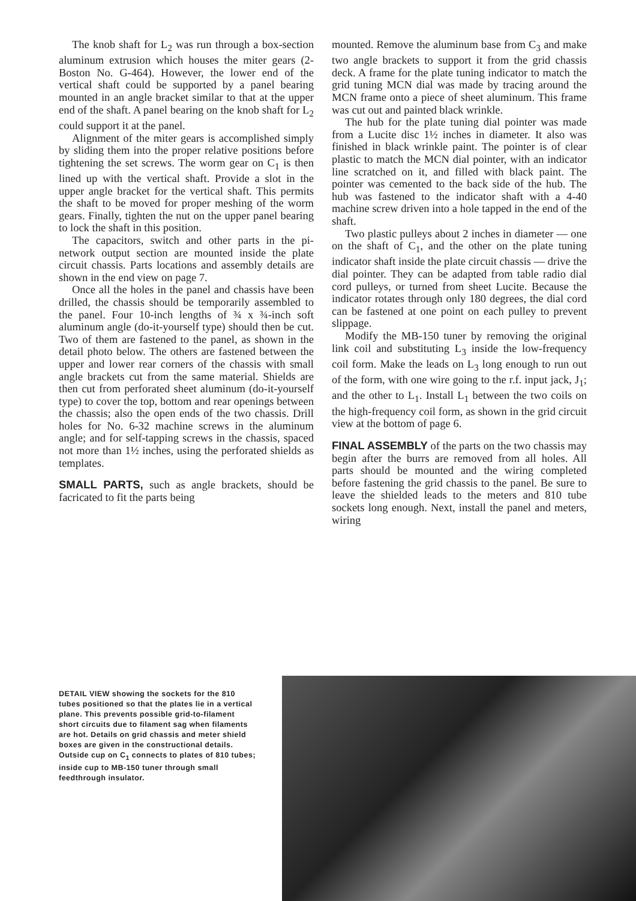The knob shaft for L<sub>2</sub> was run through a box-section aluminum extrusion which houses the miter gears (2-Boston No. G-464). However, the lower end of the vertical shaft could be supported by a panel bearing mounted in an angle bracket similar to that at the upper end of the shaft. A panel bearing on the knob shaft for L<sub>2</sub> could support it at the panel.
Alignment of the miter gears is accomplished simply by sliding them into the proper relative positions before tightening the set screws. The worm gear on C<sub>1</sub> is then lined up with the vertical shaft. Provide a slot in the upper angle bracket for the vertical shaft. This permits the shaft to be moved for proper meshing of the worm gears. Finally, tighten the nut on the upper panel bearing to lock the shaft in this position.
The capacitors, switch and other parts in the pi-network output section are mounted inside the plate circuit chassis. Parts locations and assembly details are shown in the end view on page 7.
Once all the holes in the panel and chassis have been drilled, the chassis should be temporarily assembled to the panel. Four 10-inch lengths of ¾ x ¾-inch soft aluminum angle (do-it-yourself type) should then be cut. Two of them are fastened to the panel, as shown in the detail photo below. The others are fastened between the upper and lower rear corners of the chassis with small angle brackets cut from the same material. Shields are then cut from perforated sheet aluminum (do-it-yourself type) to cover the top, bottom and rear openings between the chassis; also the open ends of the two chassis. Drill holes for No. 6-32 machine screws in the aluminum angle; and for self-tapping screws in the chassis, spaced not more than 1½ inches, using the perforated shields as templates.
SMALL PARTS, such as angle brackets, should be facricated to fit the parts being
mounted. Remove the aluminum base from C<sub>3</sub> and make two angle brackets to support it from the grid chassis deck. A frame for the plate tuning indicator to match the grid tuning MCN dial was made by tracing around the MCN frame onto a piece of sheet aluminum. This frame was cut out and painted black wrinkle.
The hub for the plate tuning dial pointer was made from a Lucite disc 1½ inches in diameter. It also was finished in black wrinkle paint. The pointer is of clear plastic to match the MCN dial pointer, with an indicator line scratched on it, and filled with black paint. The pointer was cemented to the back side of the hub. The hub was fastened to the indicator shaft with a 4-40 machine screw driven into a hole tapped in the end of the shaft.
Two plastic pulleys about 2 inches in diameter — one on the shaft of C<sub>1</sub>, and the other on the plate tuning indicator shaft inside the plate circuit chassis — drive the dial pointer. They can be adapted from table radio dial cord pulleys, or turned from sheet Lucite. Because the indicator rotates through only 180 degrees, the dial cord can be fastened at one point on each pulley to prevent slippage.
Modify the MB-150 tuner by removing the original link coil and substituting L<sub>3</sub> inside the low-frequency coil form. Make the leads on L<sub>3</sub> long enough to run out of the form, with one wire going to the r.f. input jack, J<sub>1</sub>; and the other to L<sub>1</sub>. Install L<sub>1</sub> between the two coils on the high-frequency coil form, as shown in the grid circuit view at the bottom of page 6.
FINAL ASSEMBLY of the parts on the two chassis may begin after the burrs are removed from all holes. All parts should be mounted and the wiring completed before fastening the grid chassis to the panel. Be sure to leave the shielded leads to the meters and 810 tube sockets long enough. Next, install the panel and meters, wiring
DETAIL VIEW showing the sockets for the 810 tubes positioned so that the plates lie in a vertical plane. This prevents possible grid-to-filament short circuits due to filament sag when filaments are hot. Details on grid chassis and meter shield boxes are given in the constructional details. Outside cup on C<sub>1</sub> connects to plates of 810 tubes; inside cup to MB-150 tuner through small feedthrough insulator.